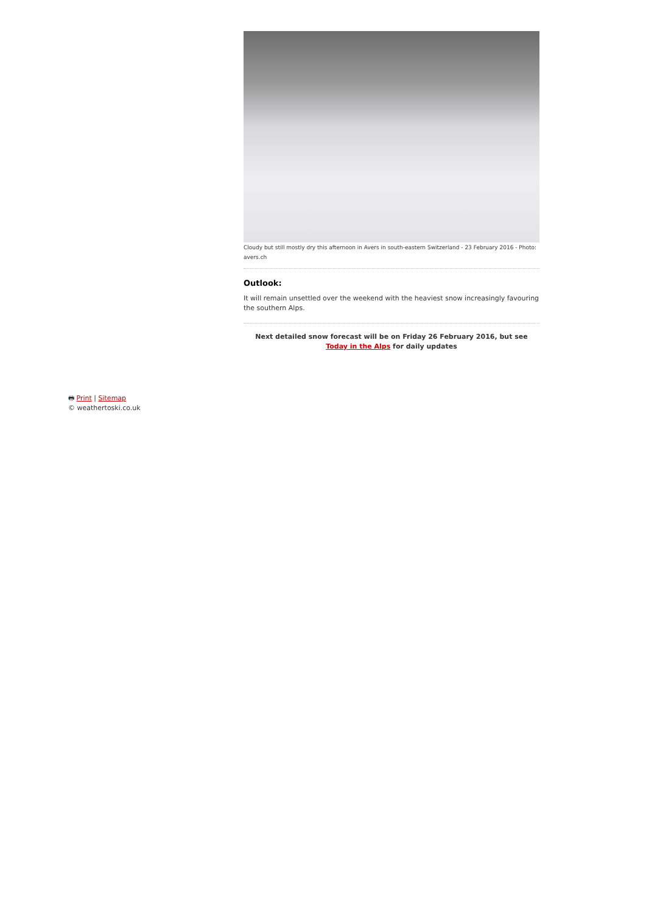Cloudy but still mostly dry this afternoon in Avers in south-eastern Switzerland - 23 February 2016 - Photo: avers.ch
Outlook:
It will remain unsettled over the weekend with the heaviest snow increasingly favouring the southern Alps.
Next detailed snow forecast will be on Friday 26 February 2016, but see Today in the Alps for daily updates
🖶 Print | Sitemap
© weathertoski.co.uk